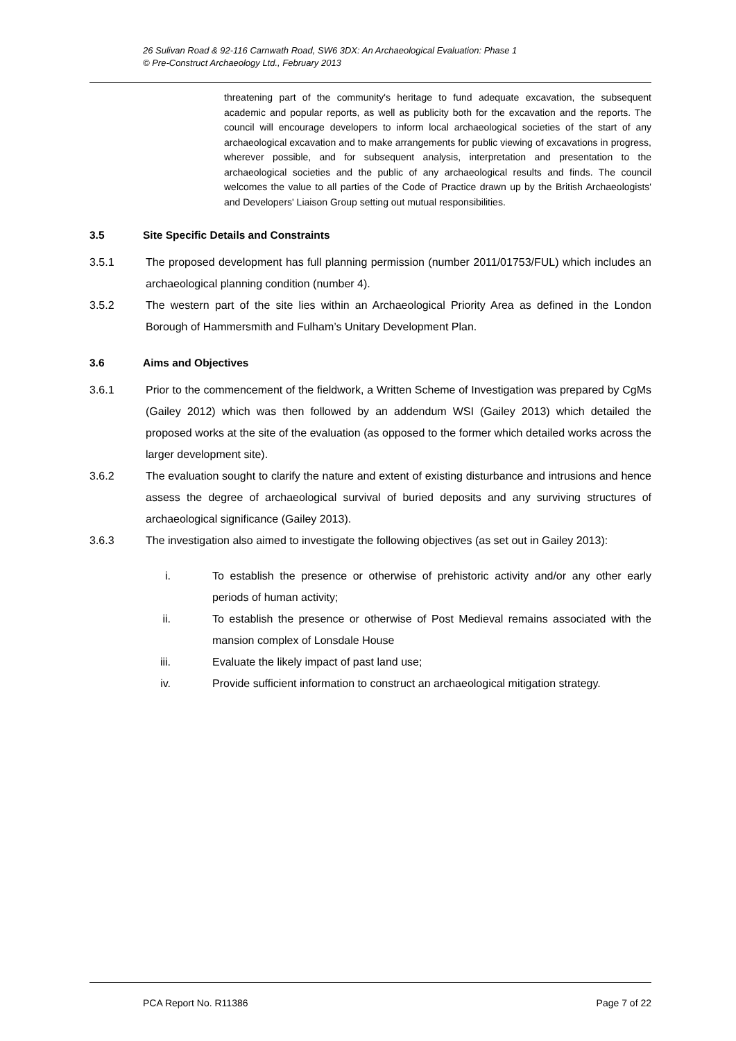26 Sulivan Road & 92-116 Carnwath Road, SW6 3DX: An Archaeological Evaluation: Phase 1
© Pre-Construct Archaeology Ltd., February 2013
threatening part of the community's heritage to fund adequate excavation, the subsequent academic and popular reports, as well as publicity both for the excavation and the reports. The council will encourage developers to inform local archaeological societies of the start of any archaeological excavation and to make arrangements for public viewing of excavations in progress, wherever possible, and for subsequent analysis, interpretation and presentation to the archaeological societies and the public of any archaeological results and finds. The council welcomes the value to all parties of the Code of Practice drawn up by the British Archaeologists' and Developers' Liaison Group setting out mutual responsibilities.
3.5 Site Specific Details and Constraints
3.5.1 The proposed development has full planning permission (number 2011/01753/FUL) which includes an archaeological planning condition (number 4).
3.5.2 The western part of the site lies within an Archaeological Priority Area as defined in the London Borough of Hammersmith and Fulham’s Unitary Development Plan.
3.6 Aims and Objectives
3.6.1 Prior to the commencement of the fieldwork, a Written Scheme of Investigation was prepared by CgMs (Gailey 2012) which was then followed by an addendum WSI (Gailey 2013) which detailed the proposed works at the site of the evaluation (as opposed to the former which detailed works across the larger development site).
3.6.2 The evaluation sought to clarify the nature and extent of existing disturbance and intrusions and hence assess the degree of archaeological survival of buried deposits and any surviving structures of archaeological significance (Gailey 2013).
3.6.3 The investigation also aimed to investigate the following objectives (as set out in Gailey 2013):
i. To establish the presence or otherwise of prehistoric activity and/or any other early periods of human activity;
ii. To establish the presence or otherwise of Post Medieval remains associated with the mansion complex of Lonsdale House
iii. Evaluate the likely impact of past land use;
iv. Provide sufficient information to construct an archaeological mitigation strategy.
PCA Report No. R11386 Page 7 of 22